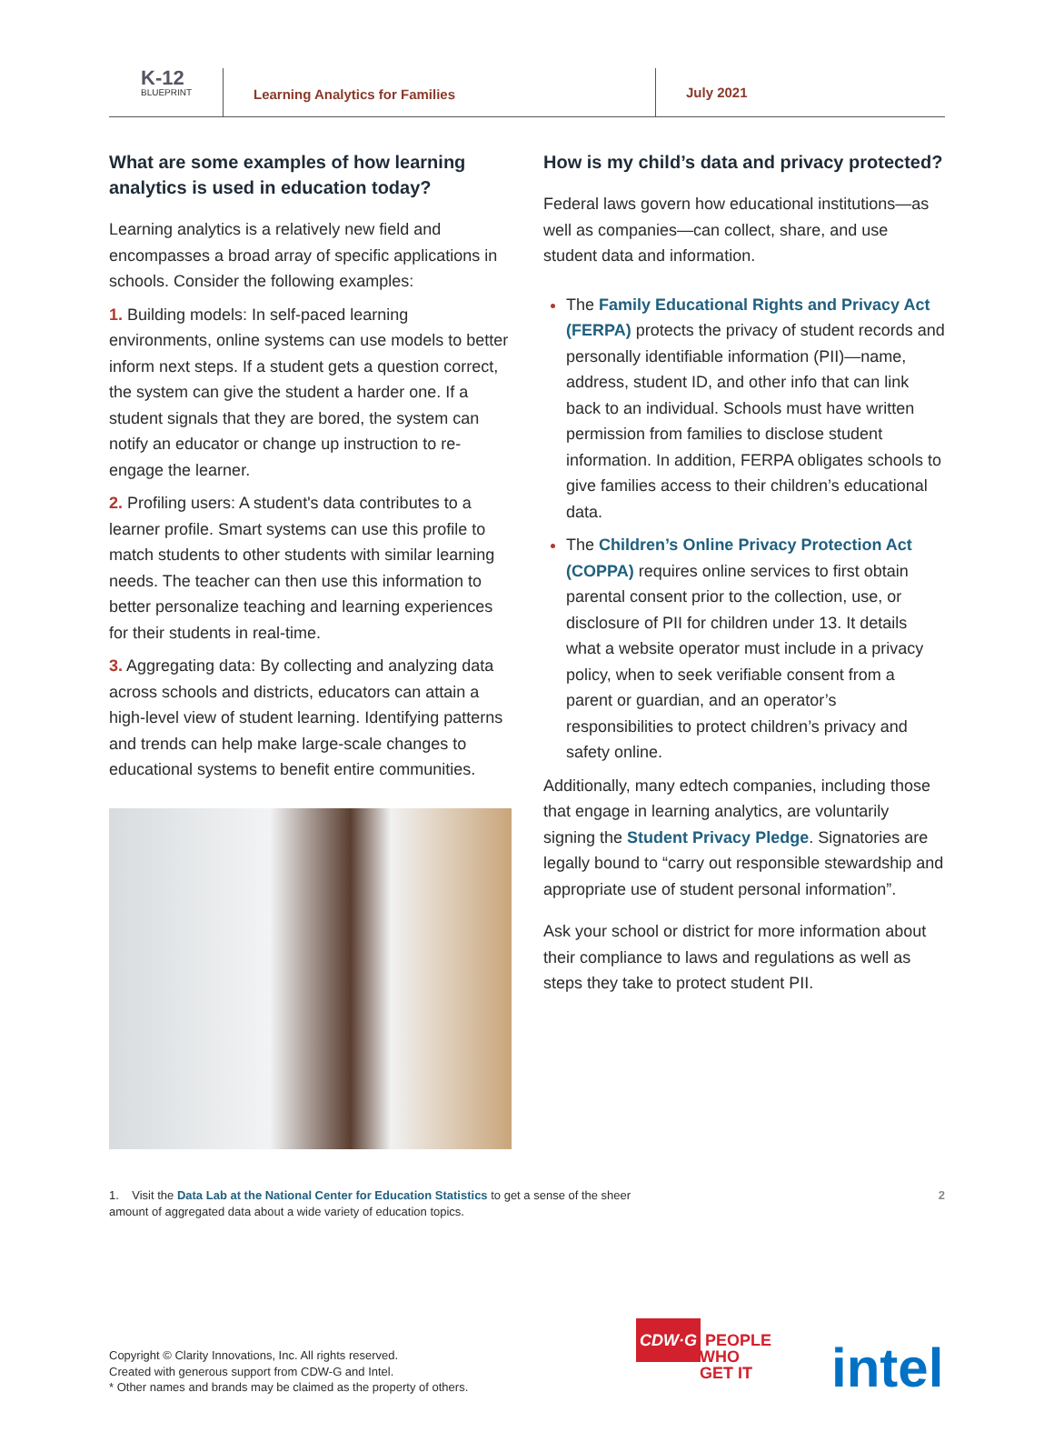K-12
BLUEPRINT
Learning Analytics for Families
July 2021
What are some examples of how learning analytics is used in education today?
Learning analytics is a relatively new field and encompasses a broad array of specific applications in schools. Consider the following examples:
1. Building models: In self-paced learning environments, online systems can use models to better inform next steps. If a student gets a question correct, the system can give the student a harder one. If a student signals that they are bored, the system can notify an educator or change up instruction to re-engage the learner.
2. Profiling users: A student's data contributes to a learner profile. Smart systems can use this profile to match students to other students with similar learning needs. The teacher can then use this information to better personalize teaching and learning experiences for their students in real-time.
3. Aggregating data: By collecting and analyzing data across schools and districts, educators can attain a high-level view of student learning. Identifying patterns and trends can help make large-scale changes to educational systems to benefit entire communities.
How is my child’s data and privacy protected?
Federal laws govern how educational institutions—as well as companies—can collect, share, and use student data and information.
The Family Educational Rights and Privacy Act (FERPA) protects the privacy of student records and personally identifiable information (PII)—name, address, student ID, and other info that can link back to an individual. Schools must have written permission from families to disclose student information. In addition, FERPA obligates schools to give families access to their children’s educational data.
The Children’s Online Privacy Protection Act (COPPA) requires online services to first obtain parental consent prior to the collection, use, or disclosure of PII for children under 13. It details what a website operator must include in a privacy policy, when to seek verifiable consent from a parent or guardian, and an operator’s responsibilities to protect children’s privacy and safety online.
Additionally, many edtech companies, including those that engage in learning analytics, are voluntarily signing the Student Privacy Pledge. Signatories are legally bound to “carry out responsible stewardship and appropriate use of student personal information”.
Ask your school or district for more information about their compliance to laws and regulations as well as steps they take to protect student PII.
1. Visit the Data Lab at the National Center for Education Statistics to get a sense of the sheer
amount of aggregated data about a wide variety of education topics.
2
Copyright © Clarity Innovations, Inc. All rights reserved.
Created with generous support from CDW-G and Intel.
* Other names and brands may be claimed as the property of others.
CDW·G PEOPLE
WHO
GET IT
intel